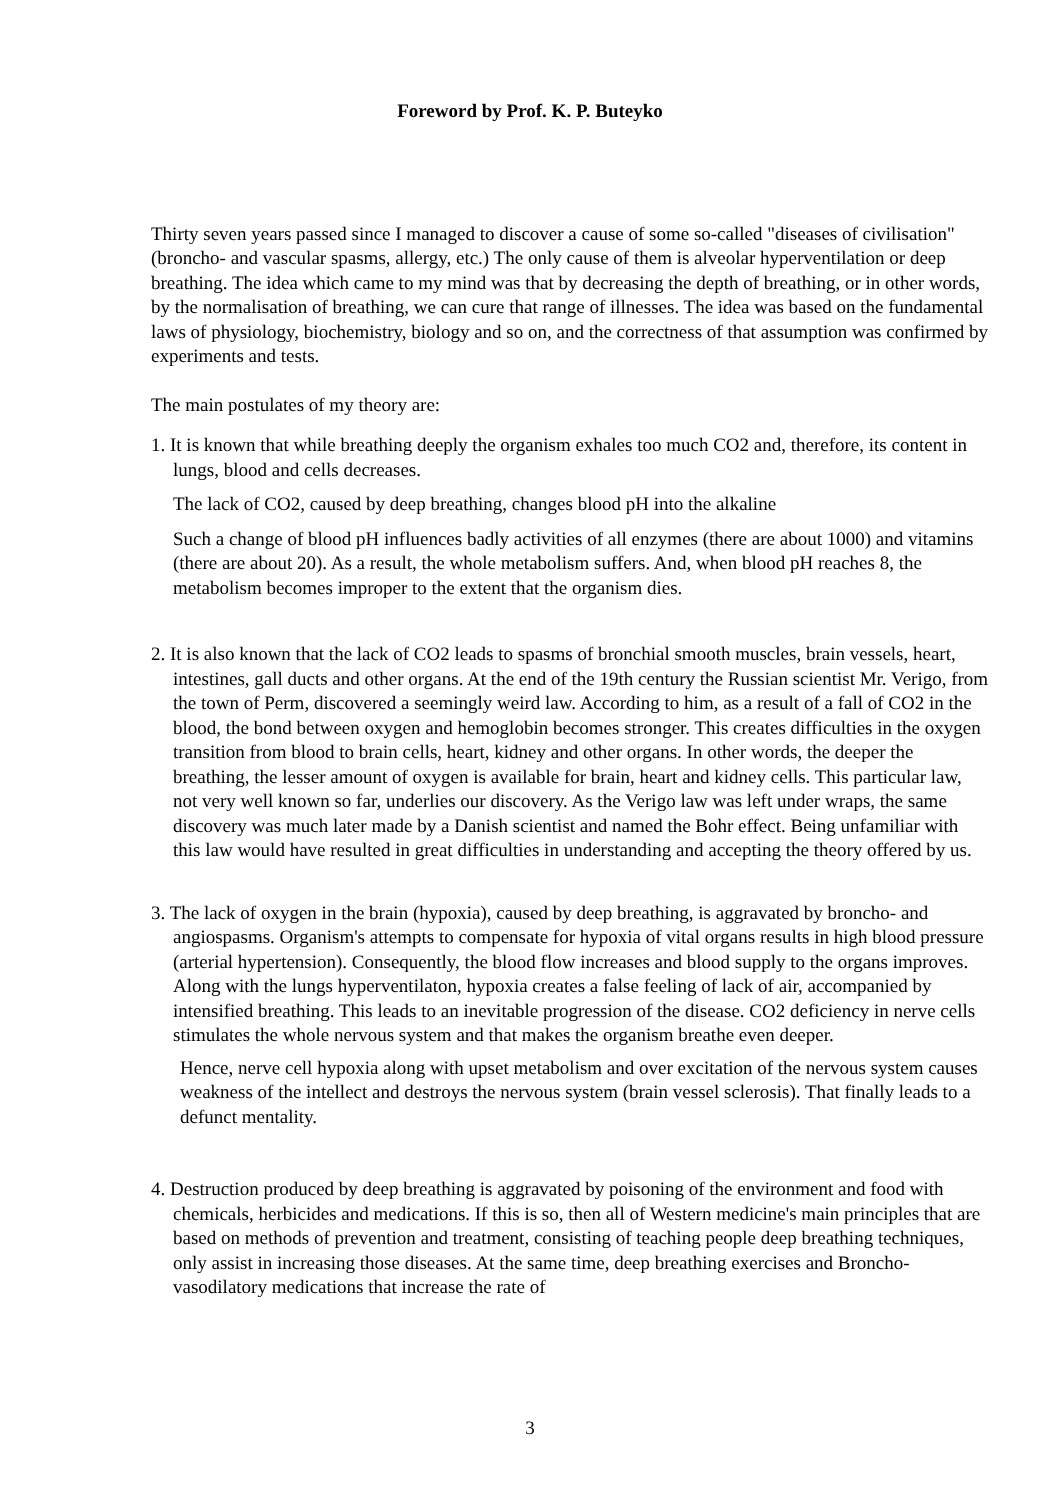Foreword by Prof. K. P. Buteyko
Thirty seven years passed since I managed to discover a cause of some so-called "diseases of civilisation" (broncho- and vascular spasms, allergy, etc.) The only cause of them is alveolar hyperventilation or deep breathing. The idea which came to my mind was that by decreasing the depth of breathing, or in other words, by the normalisation of breathing, we can cure that range of illnesses. The idea was based on the fundamental laws of physiology, biochemistry, biology and so on, and the correctness of that assumption was confirmed by experiments and tests.
The main postulates of my theory are:
1. It is known that while breathing deeply the organism exhales too much CO2 and, therefore, its content in lungs, blood and cells decreases.
The lack of CO2, caused by deep breathing, changes blood pH into the alkaline
Such a change of blood pH influences badly activities of all enzymes (there are about 1000) and vitamins (there are about 20). As a result, the whole metabolism suffers. And, when blood pH reaches 8, the metabolism becomes improper to the extent that the organism dies.
2. It is also known that the lack of CO2 leads to spasms of bronchial smooth muscles, brain vessels, heart, intestines, gall ducts and other organs. At the end of the 19th century the Russian scientist Mr. Verigo, from the town of Perm, discovered a seemingly weird law. According to him, as a result of a fall of CO2 in the blood, the bond between oxygen and hemoglobin becomes stronger. This creates difficulties in the oxygen transition from blood to brain cells, heart, kidney and other organs. In other words, the deeper the breathing, the lesser amount of oxygen is available for brain, heart and kidney cells. This particular law, not very well known so far, underlies our discovery. As the Verigo law was left under wraps, the same discovery was much later made by a Danish scientist and named the Bohr effect. Being unfamiliar with this law would have resulted in great difficulties in understanding and accepting the theory offered by us.
3. The lack of oxygen in the brain (hypoxia), caused by deep breathing, is aggravated by broncho- and angiospasms. Organism's attempts to compensate for hypoxia of vital organs results in high blood pressure (arterial hypertension). Consequently, the blood flow increases and blood supply to the organs improves. Along with the lungs hyperventilaton, hypoxia creates a false feeling of lack of air, accompanied by intensified breathing. This leads to an inevitable progression of the disease. CO2 deficiency in nerve cells stimulates the whole nervous system and that makes the organism breathe even deeper.
Hence, nerve cell hypoxia along with upset metabolism and over excitation of the nervous system causes weakness of the intellect and destroys the nervous system (brain vessel sclerosis). That finally leads to a defunct mentality.
4. Destruction produced by deep breathing is aggravated by poisoning of the environment and food with chemicals, herbicides and medications. If this is so, then all of Western medicine's main principles that are based on methods of prevention and treatment, consisting of teaching people deep breathing techniques, only assist in increasing those diseases. At the same time, deep breathing exercises and Broncho-vasodilatory medications that increase the rate of
3